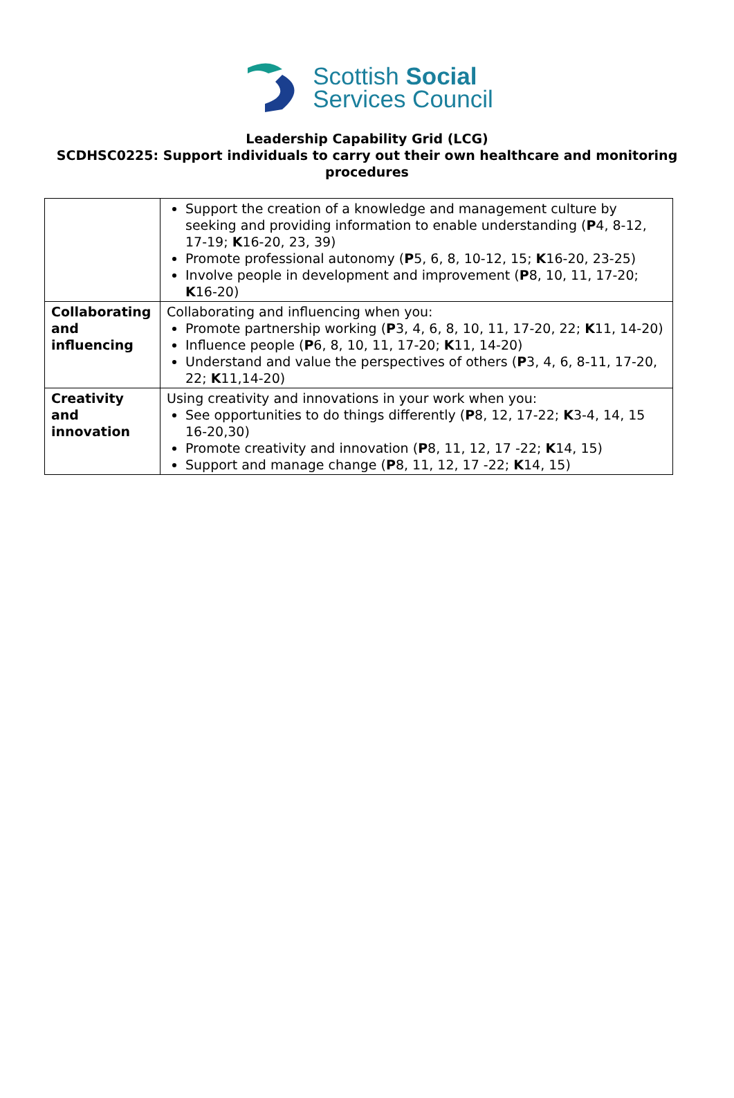Scottish Social
Services Council
Leadership Capability Grid (LCG)
SCDHSC0225: Support individuals to carry out their own healthcare and monitoring procedures
| | Support the creation of a knowledge and management culture by seeking and providing information to enable understanding ( P 4, 8-12, 17-19; K 16-20, 23, 39) Promote professional autonomy ( P 5, 6, 8, 10-12, 15; K 16-20, 23-25) Involve people in development and improvement ( P 8, 10, 11, 17-20; K 16-20) |
| Collaborating and influencing | Collaborating and influencing when you: Promote partnership working ( P 3, 4, 6, 8, 10, 11, 17-20, 22; K 11, 14-20) Influence people ( P 6, 8, 10, 11, 17-20; K 11, 14-20) Understand and value the perspectives of others ( P 3, 4, 6, 8-11, 17-20, 22; K 11,14-20) |
| Creativity and innovation | Using creativity and innovations in your work when you: See opportunities to do things differently ( P 8, 12, 17-22; K 3-4, 14, 15 16-20,30) Promote creativity and innovation ( P 8, 11, 12, 17 -22; K 14, 15) Support and manage change ( P 8, 11, 12, 17 -22; K 14, 15) |